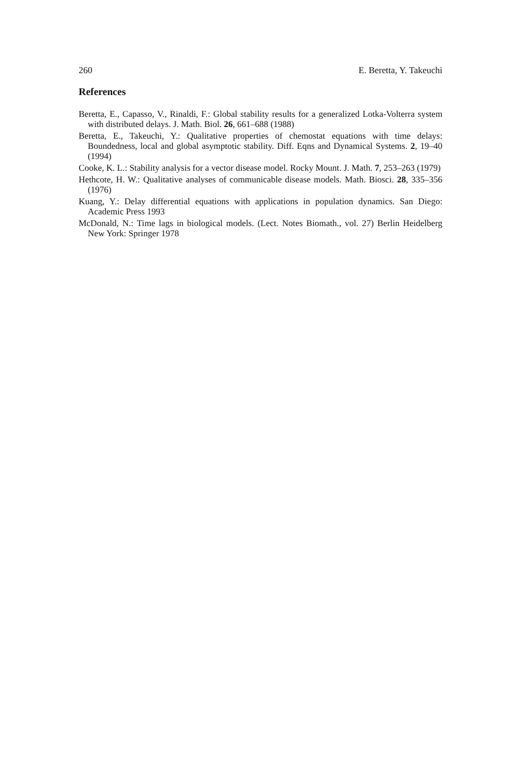260 E. Beretta, Y. Takeuchi
References
Beretta, E., Capasso, V., Rinaldi, F.: Global stability results for a generalized Lotka-Volterra system with distributed delays. J. Math. Biol. 26, 661–688 (1988)
Beretta, E., Takeuchi, Y.: Qualitative properties of chemostat equations with time delays: Boundedness, local and global asymptotic stability. Diff. Eqns and Dynamical Systems. 2, 19–40 (1994)
Cooke, K. L.: Stability analysis for a vector disease model. Rocky Mount. J. Math. 7, 253–263 (1979)
Hethcote, H. W.: Qualitative analyses of communicable disease models. Math. Biosci. 28, 335–356 (1976)
Kuang, Y.: Delay differential equations with applications in population dynamics. San Diego: Academic Press 1993
McDonald, N.: Time lags in biological models. (Lect. Notes Biomath., vol. 27) Berlin Heidelberg New York: Springer 1978